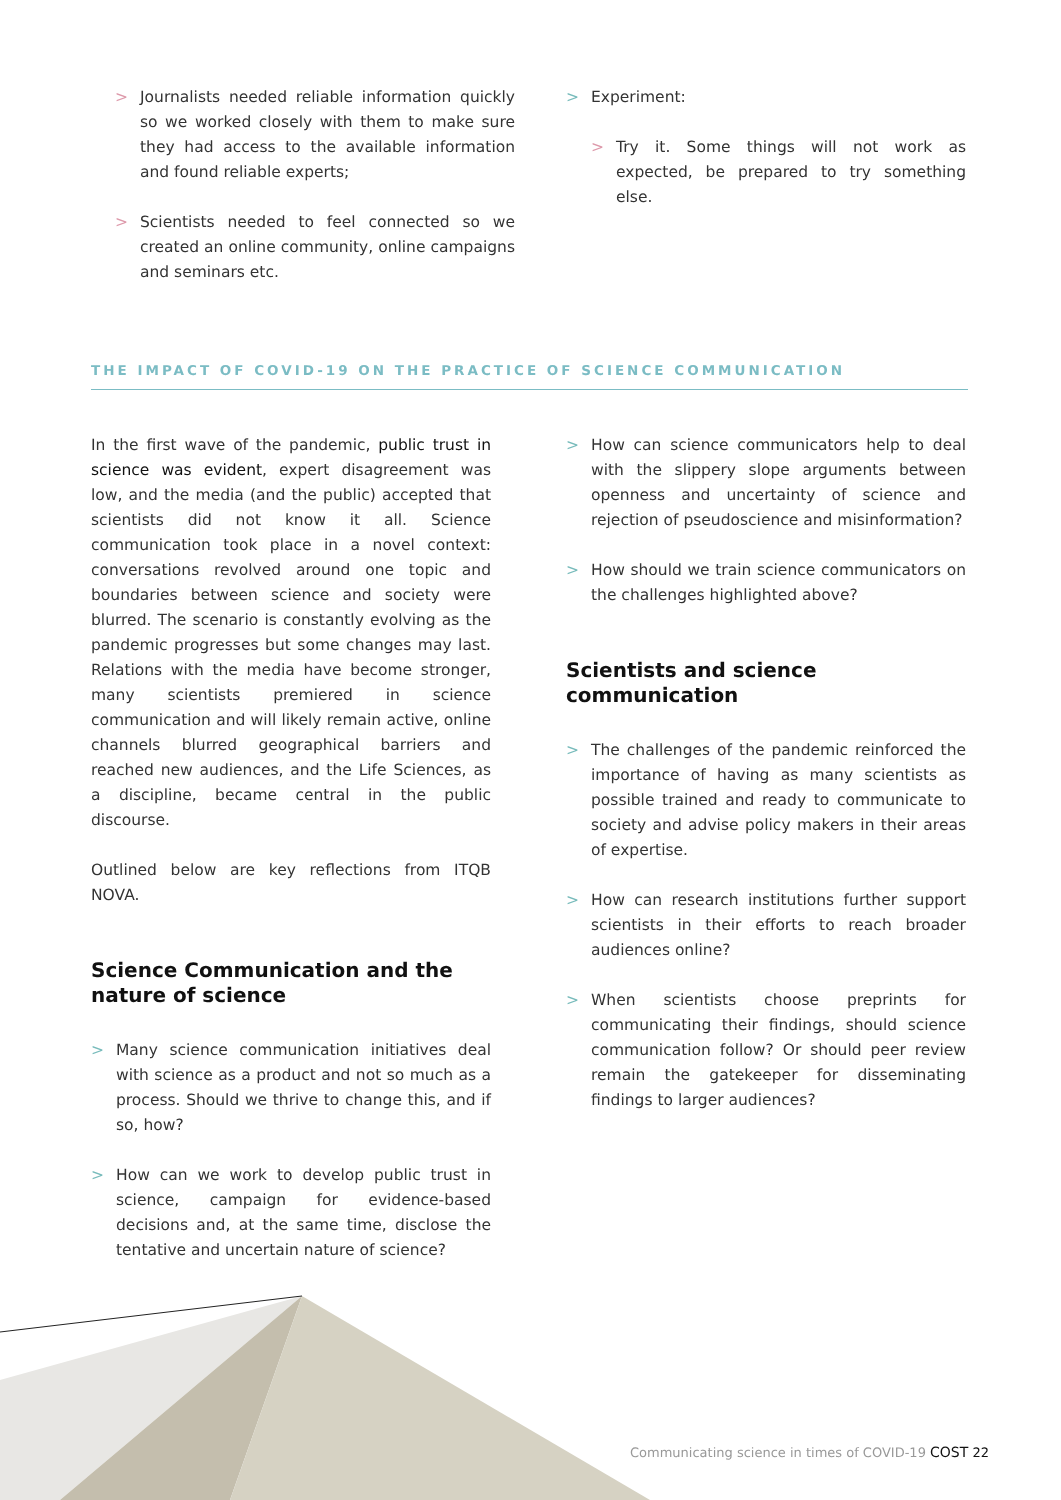> Journalists needed reliable information quickly so we worked closely with them to make sure they had access to the available information and found reliable experts;
> Scientists needed to feel connected so we created an online community, online campaigns and seminars etc.
> Experiment:
> Try it. Some things will not work as expected, be prepared to try something else.
THE IMPACT OF COVID-19 ON THE PRACTICE OF SCIENCE COMMUNICATION
In the first wave of the pandemic, public trust in science was evident, expert disagreement was low, and the media (and the public) accepted that scientists did not know it all. Science communication took place in a novel context: conversations revolved around one topic and boundaries between science and society were blurred. The scenario is constantly evolving as the pandemic progresses but some changes may last. Relations with the media have become stronger, many scientists premiered in science communication and will likely remain active, online channels blurred geographical barriers and reached new audiences, and the Life Sciences, as a discipline, became central in the public discourse.
Outlined below are key reflections from ITQB NOVA.
Science Communication and the nature of science
> Many science communication initiatives deal with science as a product and not so much as a process. Should we thrive to change this, and if so, how?
> How can we work to develop public trust in science, campaign for evidence-based decisions and, at the same time, disclose the tentative and uncertain nature of science?
> How can science communicators help to deal with the slippery slope arguments between openness and uncertainty of science and rejection of pseudoscience and misinformation?
> How should we train science communicators on the challenges highlighted above?
Scientists and science communication
> The challenges of the pandemic reinforced the importance of having as many scientists as possible trained and ready to communicate to society and advise policy makers in their areas of expertise.
> How can research institutions further support scientists in their efforts to reach broader audiences online?
> When scientists choose preprints for communicating their findings, should science communication follow? Or should peer review remain the gatekeeper for disseminating findings to larger audiences?
Communicating science in times of COVID-19 COST 22